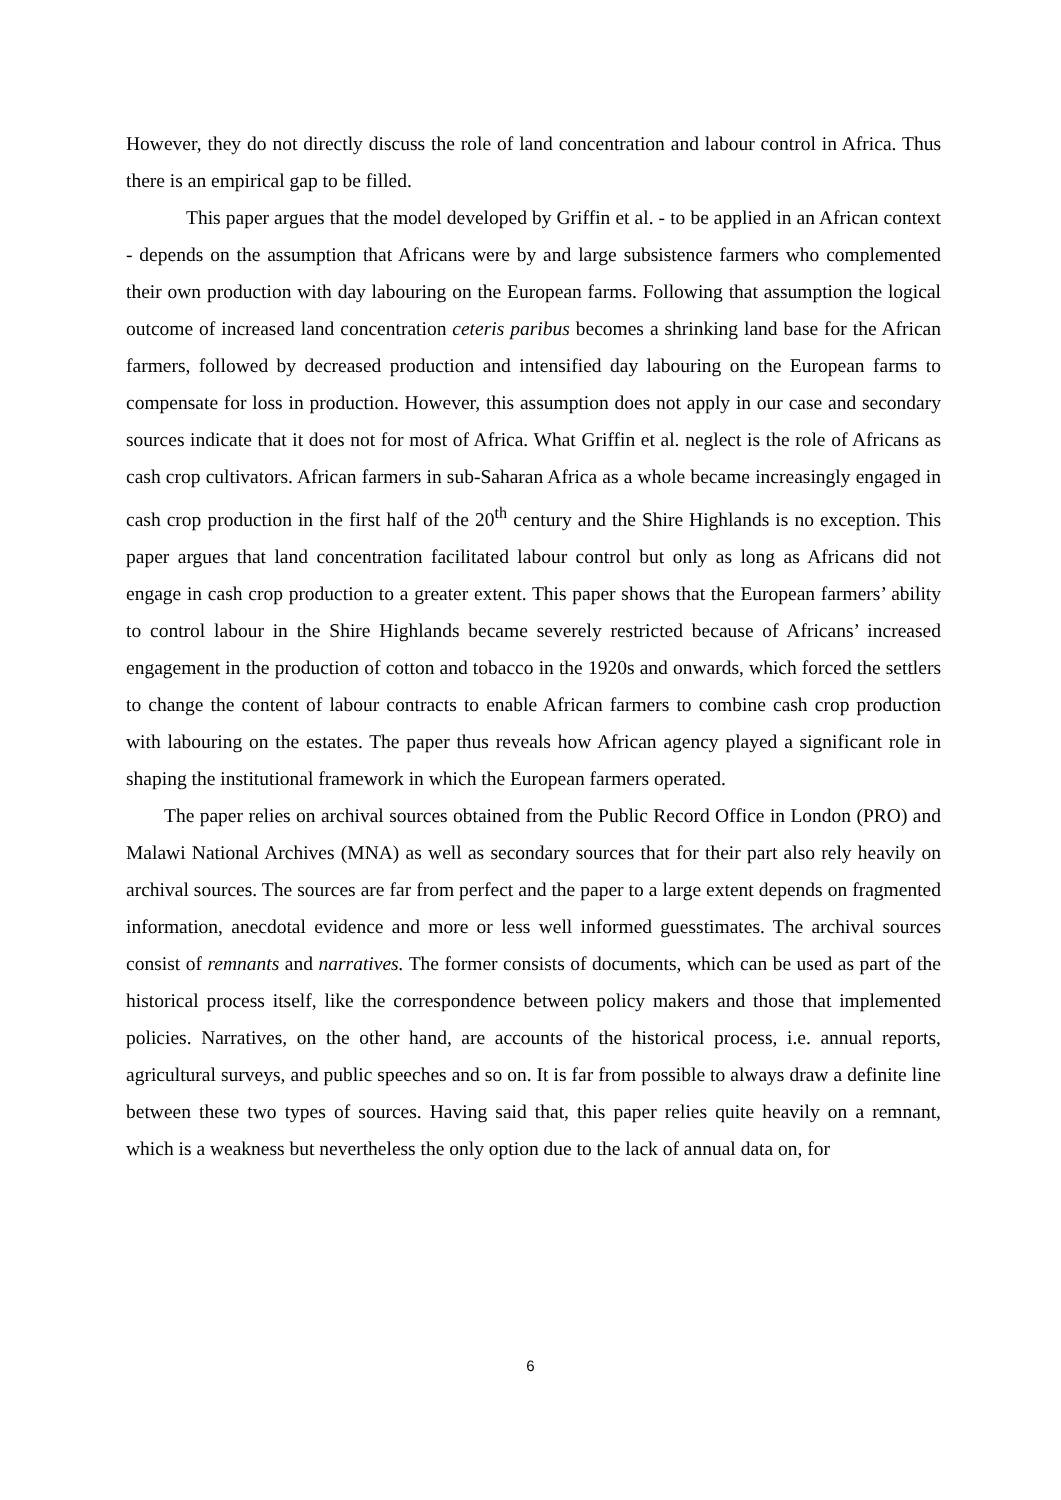However, they do not directly discuss the role of land concentration and labour control in Africa. Thus there is an empirical gap to be filled.
This paper argues that the model developed by Griffin et al. - to be applied in an African context - depends on the assumption that Africans were by and large subsistence farmers who complemented their own production with day labouring on the European farms. Following that assumption the logical outcome of increased land concentration ceteris paribus becomes a shrinking land base for the African farmers, followed by decreased production and intensified day labouring on the European farms to compensate for loss in production. However, this assumption does not apply in our case and secondary sources indicate that it does not for most of Africa. What Griffin et al. neglect is the role of Africans as cash crop cultivators. African farmers in sub-Saharan Africa as a whole became increasingly engaged in cash crop production in the first half of the 20<sup>th</sup> century and the Shire Highlands is no exception. This paper argues that land concentration facilitated labour control but only as long as Africans did not engage in cash crop production to a greater extent. This paper shows that the European farmers’ ability to control labour in the Shire Highlands became severely restricted because of Africans’ increased engagement in the production of cotton and tobacco in the 1920s and onwards, which forced the settlers to change the content of labour contracts to enable African farmers to combine cash crop production with labouring on the estates. The paper thus reveals how African agency played a significant role in shaping the institutional framework in which the European farmers operated.
The paper relies on archival sources obtained from the Public Record Office in London (PRO) and Malawi National Archives (MNA) as well as secondary sources that for their part also rely heavily on archival sources. The sources are far from perfect and the paper to a large extent depends on fragmented information, anecdotal evidence and more or less well informed guesstimates. The archival sources consist of remnants and narratives. The former consists of documents, which can be used as part of the historical process itself, like the correspondence between policy makers and those that implemented policies. Narratives, on the other hand, are accounts of the historical process, i.e. annual reports, agricultural surveys, and public speeches and so on. It is far from possible to always draw a definite line between these two types of sources. Having said that, this paper relies quite heavily on a remnant, which is a weakness but nevertheless the only option due to the lack of annual data on, for
6